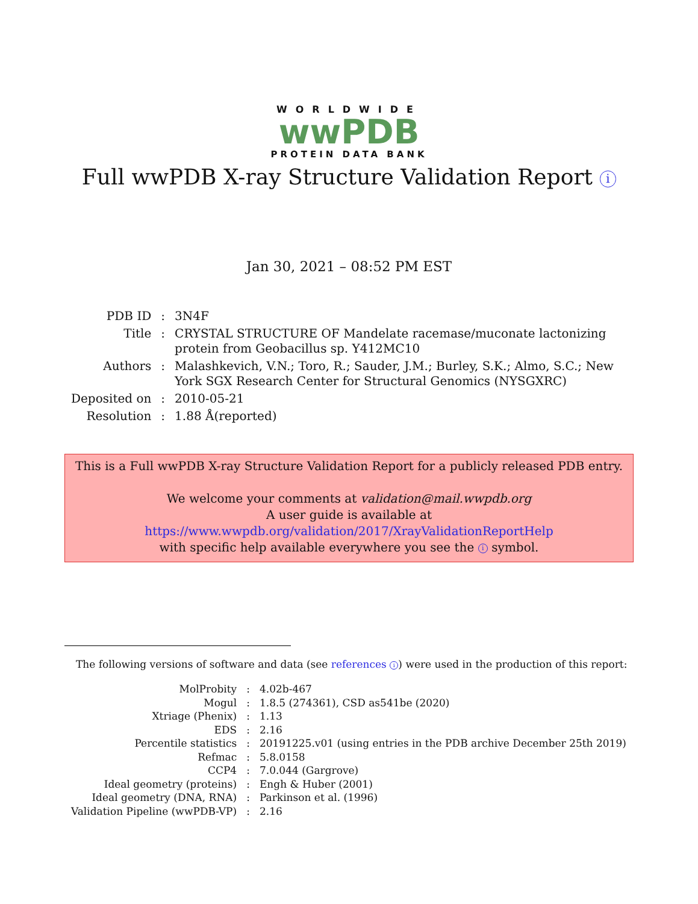WORLDWIDE
wwPDB
PROTEIN DATA BANK
Full wwPDB X-ray Structure Validation Report i
Jan 30, 2021 – 08:52 PM EST
| PDB ID | : | 3N4F |
| Title | : | CRYSTAL STRUCTURE OF Mandelate racemase/muconate lactonizing protein from Geobacillus sp. Y412MC10 |
| Authors | : | Malashkevich, V.N.; Toro, R.; Sauder, J.M.; Burley, S.K.; Almo, S.C.; New York SGX Research Center for Structural Genomics (NYSGXRC) |
| Deposited on | : | 2010-05-21 |
| Resolution | : | 1.88 Å(reported) |
This is a Full wwPDB X-ray Structure Validation Report for a publicly released PDB entry.
We welcome your comments at validation@mail.wwpdb.org
A user guide is available at
https://www.wwpdb.org/validation/2017/XrayValidationReportHelp
with specific help available everywhere you see the i symbol.
The following versions of software and data (see references i) were used in the production of this report:
| MolProbity | : | 4.02b-467 |
| Mogul | : | 1.8.5 (274361), CSD as541be (2020) |
| Xtriage (Phenix) | : | 1.13 |
| EDS | : | 2.16 |
| Percentile statistics | : | 20191225.v01 (using entries in the PDB archive December 25th 2019) |
| Refmac | : | 5.8.0158 |
| CCP4 | : | 7.0.044 (Gargrove) |
| Ideal geometry (proteins) | : | Engh & Huber (2001) |
| Ideal geometry (DNA, RNA) | : | Parkinson et al. (1996) |
| Validation Pipeline (wwPDB-VP) | : | 2.16 |